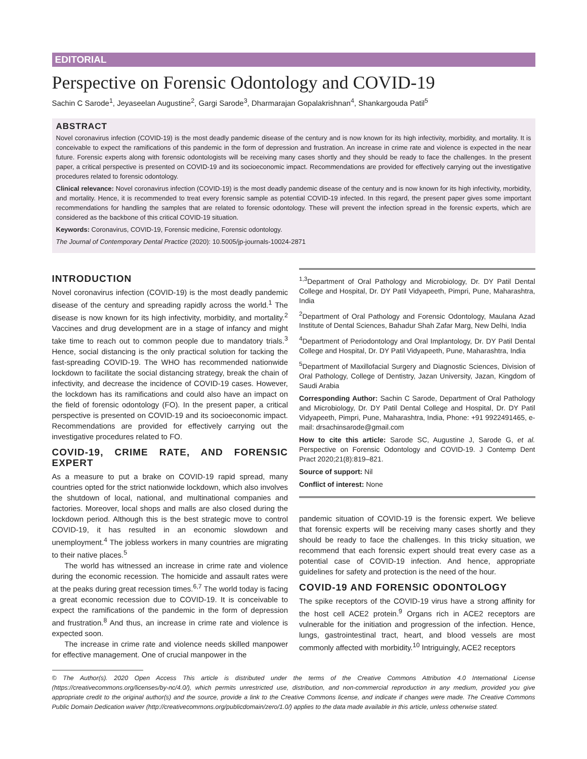EDITORIAL
Perspective on Forensic Odontology and COVID-19
Sachin C Sarode<sup>1</sup>, Jeyaseelan Augustine<sup>2</sup>, Gargi Sarode<sup>3</sup>, Dharmarajan Gopalakrishnan<sup>4</sup>, Shankargouda Patil<sup>5</sup>
ABSTRACT
Novel coronavirus infection (COVID-19) is the most deadly pandemic disease of the century and is now known for its high infectivity, morbidity, and mortality. It is conceivable to expect the ramifications of this pandemic in the form of depression and frustration. An increase in crime rate and violence is expected in the near future. Forensic experts along with forensic odontologists will be receiving many cases shortly and they should be ready to face the challenges. In the present paper, a critical perspective is presented on COVID-19 and its socioeconomic impact. Recommendations are provided for effectively carrying out the investigative procedures related to forensic odontology.
Clinical relevance: Novel coronavirus infection (COVID-19) is the most deadly pandemic disease of the century and is now known for its high infectivity, morbidity, and mortality. Hence, it is recommended to treat every forensic sample as potential COVID-19 infected. In this regard, the present paper gives some important recommendations for handling the samples that are related to forensic odontology. These will prevent the infection spread in the forensic experts, which are considered as the backbone of this critical COVID-19 situation.
Keywords: Coronavirus, COVID-19, Forensic medicine, Forensic odontology.
The Journal of Contemporary Dental Practice (2020): 10.5005/jp-journals-10024-2871
INTRODUCTION
Novel coronavirus infection (COVID-19) is the most deadly pandemic disease of the century and spreading rapidly across the world.<sup>1</sup> The disease is now known for its high infectivity, morbidity, and mortality.<sup>2</sup> Vaccines and drug development are in a stage of infancy and might take time to reach out to common people due to mandatory trials.<sup>3</sup> Hence, social distancing is the only practical solution for tacking the fast-spreading COVID-19. The WHO has recommended nationwide lockdown to facilitate the social distancing strategy, break the chain of infectivity, and decrease the incidence of COVID-19 cases. However, the lockdown has its ramifications and could also have an impact on the field of forensic odontology (FO). In the present paper, a critical perspective is presented on COVID-19 and its socioeconomic impact. Recommendations are provided for effectively carrying out the investigative procedures related to FO.
COVID-19, CRIME RATE, AND FORENSIC EXPERT
As a measure to put a brake on COVID-19 rapid spread, many countries opted for the strict nationwide lockdown, which also involves the shutdown of local, national, and multinational companies and factories. Moreover, local shops and malls are also closed during the lockdown period. Although this is the best strategic move to control COVID-19, it has resulted in an economic slowdown and unemployment.<sup>4</sup> The jobless workers in many countries are migrating to their native places.<sup>5</sup>
The world has witnessed an increase in crime rate and violence during the economic recession. The homicide and assault rates were at the peaks during great recession times.<sup>6,7</sup> The world today is facing a great economic recession due to COVID-19. It is conceivable to expect the ramifications of the pandemic in the form of depression and frustration.<sup>8</sup> And thus, an increase in crime rate and violence is expected soon.
The increase in crime rate and violence needs skilled manpower for effective management. One of crucial manpower in the
<sup>1,3</sup>Department of Oral Pathology and Microbiology, Dr. DY Patil Dental College and Hospital, Dr. DY Patil Vidyapeeth, Pimpri, Pune, Maharashtra, India
<sup>2</sup> Department of Oral Pathology and Forensic Odontology, Maulana Azad Institute of Dental Sciences, Bahadur Shah Zafar Marg, New Delhi, India
<sup>4</sup> Department of Periodontology and Oral Implantology, Dr. DY Patil Dental College and Hospital, Dr. DY Patil Vidyapeeth, Pune, Maharashtra, India
<sup>5</sup> Department of Maxillofacial Surgery and Diagnostic Sciences, Division of Oral Pathology, College of Dentistry, Jazan University, Jazan, Kingdom of Saudi Arabia
Corresponding Author: Sachin C Sarode, Department of Oral Pathology and Microbiology, Dr. DY Patil Dental College and Hospital, Dr. DY Patil Vidyapeeth, Pimpri, Pune, Maharashtra, India, Phone: +91 9922491465, e-mail: drsachinsarode@gmail.com
How to cite this article: Sarode SC, Augustine J, Sarode G, et al. Perspective on Forensic Odontology and COVID-19. J Contemp Dent Pract 2020;21(8):819–821.
Source of support: Nil
Conflict of interest: None
pandemic situation of COVID-19 is the forensic expert. We believe that forensic experts will be receiving many cases shortly and they should be ready to face the challenges. In this tricky situation, we recommend that each forensic expert should treat every case as a potential case of COVID-19 infection. And hence, appropriate guidelines for safety and protection is the need of the hour.
COVID-19 AND FORENSIC ODONTOLOGY
The spike receptors of the COVID-19 virus have a strong affinity for the host cell ACE2 protein.<sup>9</sup> Organs rich in ACE2 receptors are vulnerable for the initiation and progression of the infection. Hence, lungs, gastrointestinal tract, heart, and blood vessels are most commonly affected with morbidity.<sup>10</sup> Intriguingly, ACE2 receptors
© The Author(s). 2020 Open Access This article is distributed under the terms of the Creative Commons Attribution 4.0 International License (https://creativecommons.org/licenses/by-nc/4.0/), which permits unrestricted use, distribution, and non-commercial reproduction in any medium, provided you give appropriate credit to the original author(s) and the source, provide a link to the Creative Commons license, and indicate if changes were made. The Creative Commons Public Domain Dedication waiver (http://creativecommons.org/publicdomain/zero/1.0/) applies to the data made available in this article, unless otherwise stated.